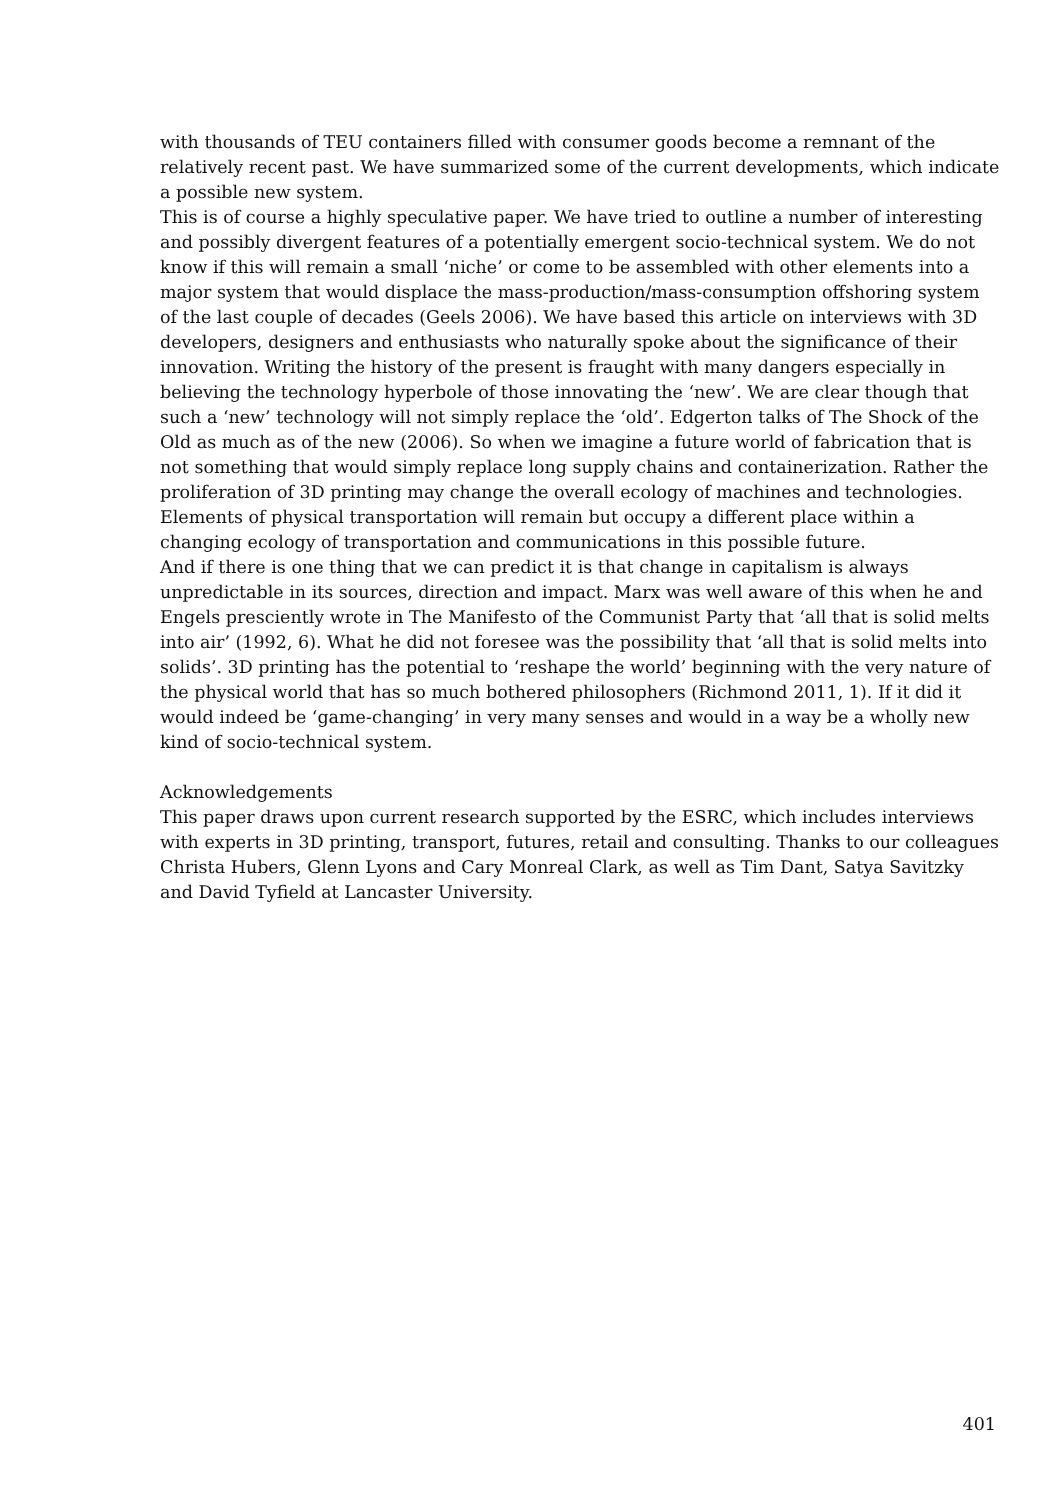with thousands of TEU containers filled with consumer goods become a remnant of the relatively recent past. We have summarized some of the current developments, which indicate a possible new system.
This is of course a highly speculative paper. We have tried to outline a number of interesting and possibly divergent features of a potentially emergent socio-technical system. We do not know if this will remain a small ‘niche’ or come to be assembled with other elements into a major system that would displace the mass-production/mass-consumption offshoring system of the last couple of decades (Geels 2006). We have based this article on interviews with 3D developers, designers and enthusiasts who naturally spoke about the significance of their innovation. Writing the history of the present is fraught with many dangers especially in believing the technology hyperbole of those innovating the ‘new’. We are clear though that such a ‘new’ technology will not simply replace the ‘old’. Edgerton talks of The Shock of the Old as much as of the new (2006). So when we imagine a future world of fabrication that is not something that would simply replace long supply chains and containerization. Rather the proliferation of 3D printing may change the overall ecology of machines and technologies. Elements of physical transportation will remain but occupy a different place within a changing ecology of transportation and communications in this possible future.
And if there is one thing that we can predict it is that change in capitalism is always unpredictable in its sources, direction and impact. Marx was well aware of this when he and Engels presciently wrote in The Manifesto of the Communist Party that ‘all that is solid melts into air’ (1992, 6). What he did not foresee was the possibility that ‘all that is solid melts into solids’. 3D printing has the potential to ‘reshape the world’ beginning with the very nature of the physical world that has so much bothered philosophers (Richmond 2011, 1). If it did it would indeed be ‘game-changing’ in very many senses and would in a way be a wholly new kind of socio-technical system.
Acknowledgements
This paper draws upon current research supported by the ESRC, which includes interviews with experts in 3D printing, transport, futures, retail and consulting. Thanks to our colleagues Christa Hubers, Glenn Lyons and Cary Monreal Clark, as well as Tim Dant, Satya Savitzky and David Tyfield at Lancaster University.
401